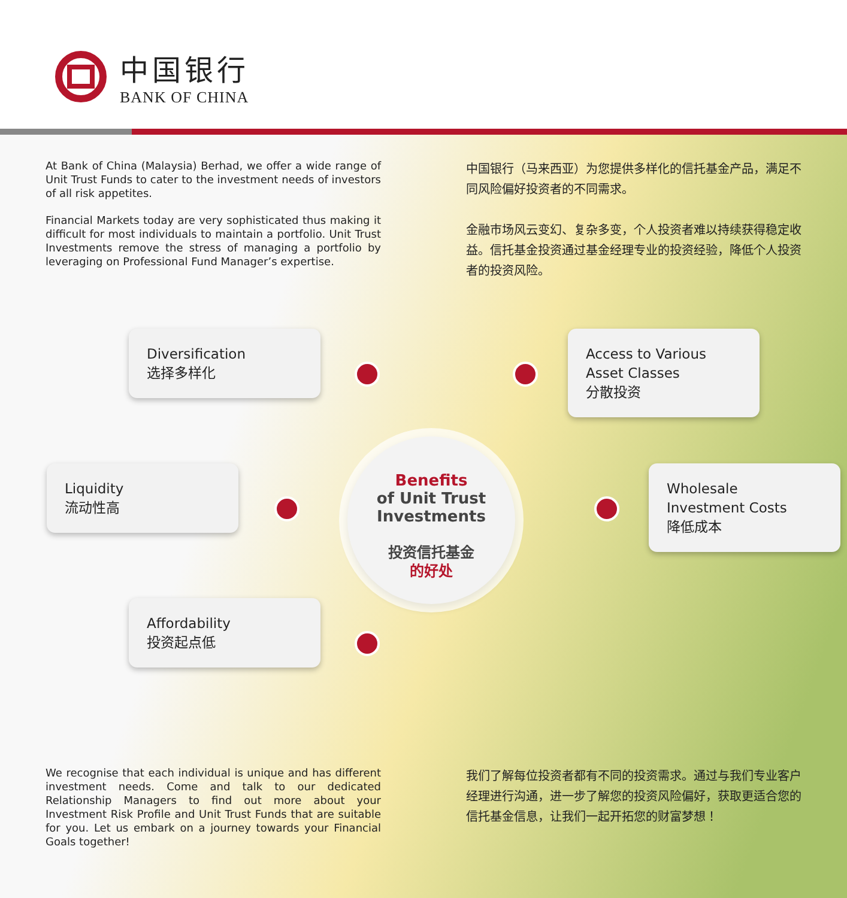中国银行
BANK OF CHINA
At Bank of China (Malaysia) Berhad, we offer a wide range of Unit Trust Funds to cater to the investment needs of investors of all risk appetites.
Financial Markets today are very sophisticated thus making it difficult for most individuals to maintain a portfolio. Unit Trust Investments remove the stress of managing a portfolio by leveraging on Professional Fund Manager’s expertise.
中国银行（马来西亚）为您提供多样化的信托基金产品，满足不同风险偏好投资者的不同需求。
金融市场风云变幻、复杂多变，个人投资者难以持续获得稳定收益。信托基金投资通过基金经理专业的投资经验，降低个人投资者的投资风险。
Diversification
选择多样化
Access to Various
Asset Classes
分散投资
Liquidity
流动性高
Benefits
of Unit Trust
Investments
投资信托基金
的好处
Wholesale
Investment Costs
降低成本
Affordability
投资起点低
We recognise that each individual is unique and has different investment needs. Come and talk to our dedicated Relationship Managers to find out more about your Investment Risk Profile and Unit Trust Funds that are suitable for you. Let us embark on a journey towards your Financial Goals together!
我们了解每位投资者都有不同的投资需求。通过与我们专业客户经理进行沟通，进一步了解您的投资风险偏好，获取更适合您的信托基金信息，让我们一起开拓您的财富梦想！